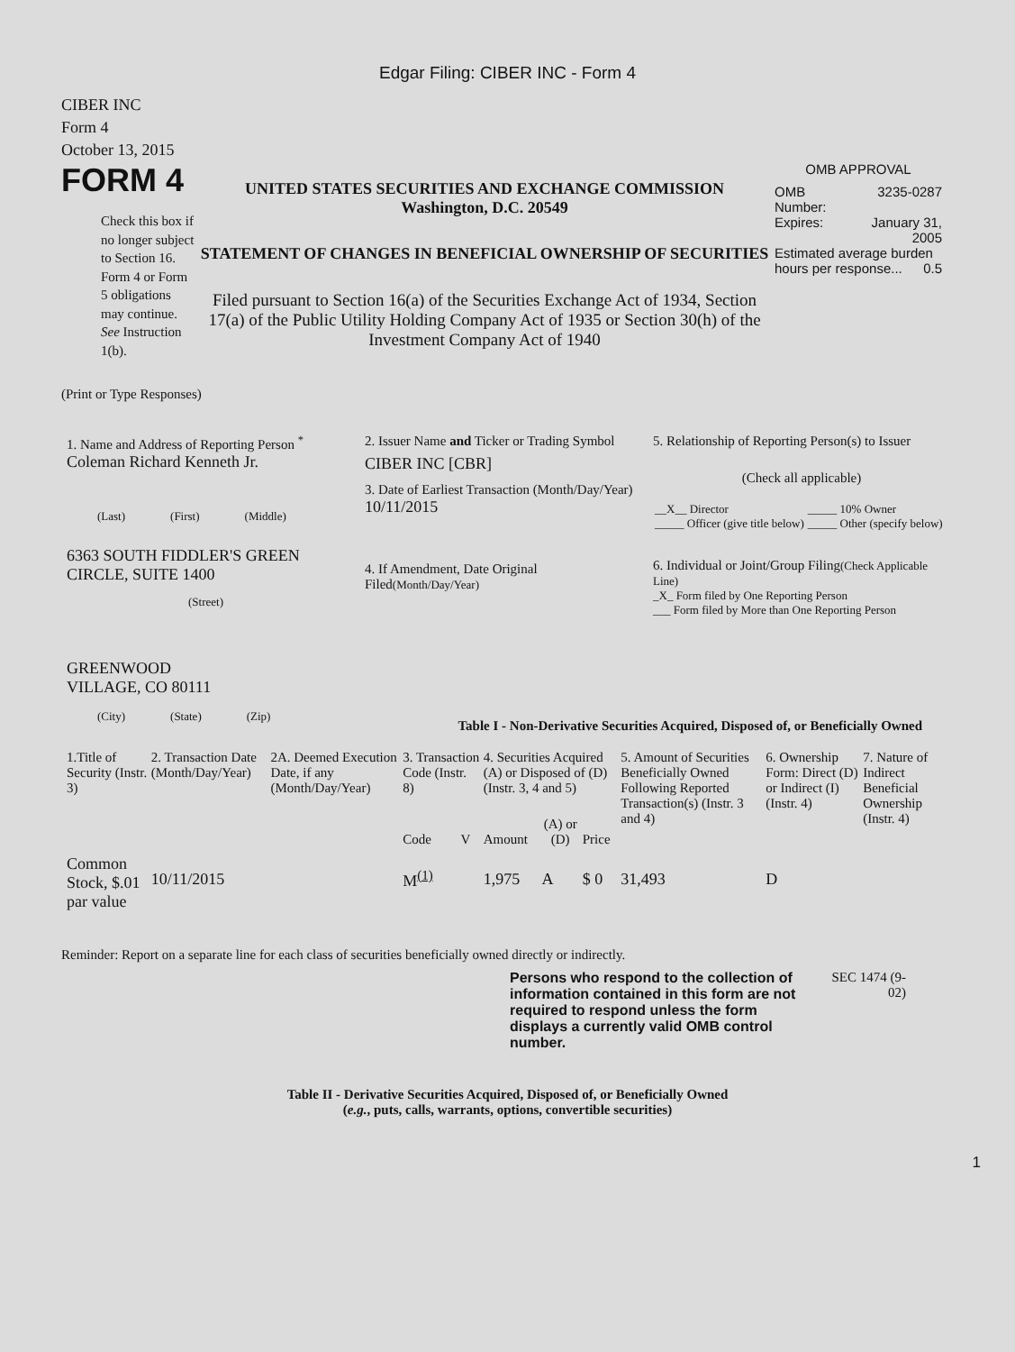Edgar Filing: CIBER INC - Form 4
CIBER INC
Form 4
October 13, 2015
FORM 4
Check this box if no longer subject to Section 16. Form 4 or Form 5 obligations may continue. See Instruction 1(b).
UNITED STATES SECURITIES AND EXCHANGE COMMISSION
Washington, D.C. 20549
STATEMENT OF CHANGES IN BENEFICIAL OWNERSHIP OF SECURITIES
Filed pursuant to Section 16(a) of the Securities Exchange Act of 1934, Section 17(a) of the Public Utility Holding Company Act of 1935 or Section 30(h) of the Investment Company Act of 1940
OMB APPROVAL
| OMB Number: | 3235-0287 |
| Expires: | January 31, 2005 |
| Estimated average burden hours per response... 0.5 | |
(Print or Type Responses)
1. Name and Address of Reporting Person <sup>*</sup>
Coleman Richard Kenneth Jr.
(Last) (First) (Middle)
6363 SOUTH FIDDLER'S GREEN CIRCLE, SUITE 1400
(Street)
GREENWOOD
VILLAGE, CO 80111
(City) (State) (Zip)
2. Issuer Name and Ticker or Trading Symbol
CIBER INC [CBR]
3. Date of Earliest Transaction (Month/Day/Year)
10/11/2015
4. If Amendment, Date Original Filed(Month/Day/Year)
5. Relationship of Reporting Person(s) to Issuer
(Check all applicable)
| __X__ Director | _____ 10% Owner |
| _____ Officer (give title below) | _____ Other (specify below) |
6. Individual or Joint/Group Filing(Check Applicable Line)
_X_ Form filed by One Reporting Person
___ Form filed by More than One Reporting Person
Table I - Non-Derivative Securities Acquired, Disposed of, or Beneficially Owned
| 1.Title of Security (Instr. 3) | 2. Transaction Date (Month/Day/Year) | 2A. Deemed Execution Date, if any (Month/Day/Year) | 3. Transaction Code (Instr. 8) | | 4. Securities Acquired (A) or Disposed of (D) (Instr. 3, 4 and 5) | | | 5. Amount of Securities Beneficially Owned Following Reported Transaction(s) (Instr. 3 and 4) | 6. Ownership Form: Direct (D) or Indirect (I) (Instr. 4) | 7. Nature of Indirect Beneficial Ownership (Instr. 4) |
| --- | --- | --- | --- | --- | --- | --- | --- | --- | --- | --- |
| | | | Code | V | Amount | (A) or (D) | Price | | | |
| Common Stock, $.01 par value | 10/11/2015 | | M<sup>(1)</sup> | | 1,975 | A | $ 0 | 31,493 | D | |
Reminder: Report on a separate line for each class of securities beneficially owned directly or indirectly.
Persons who respond to the collection of information contained in this form are not required to respond unless the form displays a currently valid OMB control number.
SEC 1474 (9-02)
Table II - Derivative Securities Acquired, Disposed of, or Beneficially Owned
(e.g., puts, calls, warrants, options, convertible securities)
1